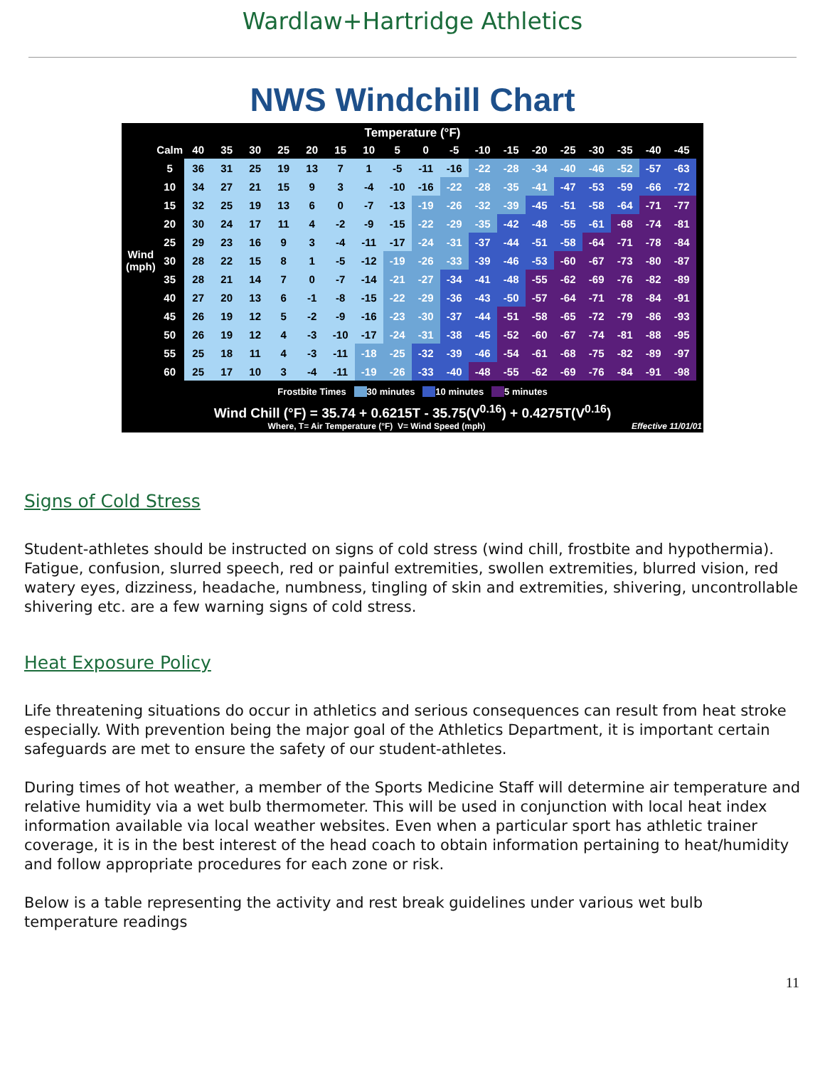Wardlaw+Hartridge Athletics
NWS Windchill Chart
Temperature (°F)
| Wind (mph) | Calm | 40 | 35 | 30 | 25 | 20 | 15 | 10 | 5 | 0 | -5 | -10 | -15 | -20 | -25 | -30 | -35 | -40 | -45 |
| --- | --- | --- | --- | --- | --- | --- | --- | --- | --- | --- | --- | --- | --- | --- | --- | --- | --- | --- | --- |
| | 5 | 36 | 31 | 25 | 19 | 13 | 7 | 1 | -5 | -11 | -16 | -22 | -28 | -34 | -40 | -46 | -52 | -57 | -63 |
| | 10 | 34 | 27 | 21 | 15 | 9 | 3 | -4 | -10 | -16 | -22 | -28 | -35 | -41 | -47 | -53 | -59 | -66 | -72 |
| | 15 | 32 | 25 | 19 | 13 | 6 | 0 | -7 | -13 | -19 | -26 | -32 | -39 | -45 | -51 | -58 | -64 | -71 | -77 |
| | 20 | 30 | 24 | 17 | 11 | 4 | -2 | -9 | -15 | -22 | -29 | -35 | -42 | -48 | -55 | -61 | -68 | -74 | -81 |
| | 25 | 29 | 23 | 16 | 9 | 3 | -4 | -11 | -17 | -24 | -31 | -37 | -44 | -51 | -58 | -64 | -71 | -78 | -84 |
| | 30 | 28 | 22 | 15 | 8 | 1 | -5 | -12 | -19 | -26 | -33 | -39 | -46 | -53 | -60 | -67 | -73 | -80 | -87 |
| | 35 | 28 | 21 | 14 | 7 | 0 | -7 | -14 | -21 | -27 | -34 | -41 | -48 | -55 | -62 | -69 | -76 | -82 | -89 |
| | 40 | 27 | 20 | 13 | 6 | -1 | -8 | -15 | -22 | -29 | -36 | -43 | -50 | -57 | -64 | -71 | -78 | -84 | -91 |
| | 45 | 26 | 19 | 12 | 5 | -2 | -9 | -16 | -23 | -30 | -37 | -44 | -51 | -58 | -65 | -72 | -79 | -86 | -93 |
| | 50 | 26 | 19 | 12 | 4 | -3 | -10 | -17 | -24 | -31 | -38 | -45 | -52 | -60 | -67 | -74 | -81 | -88 | -95 |
| | 55 | 25 | 18 | 11 | 4 | -3 | -11 | -18 | -25 | -32 | -39 | -46 | -54 | -61 | -68 | -75 | -82 | -89 | -97 |
| | 60 | 25 | 17 | 10 | 3 | -4 | -11 | -19 | -26 | -33 | -40 | -48 | -55 | -62 | -69 | -76 | -84 | -91 | -98 |
Frostbite Times 30 minutes 10 minutes 5 minutes
Wind Chill (°F) = 35.74 + 0.6215T - 35.75(V<sup>0.16</sup>) + 0.4275T(V<sup>0.16</sup>)
Where, T= Air Temperature (°F) V= Wind Speed (mph) Effective 11/01/01
Signs of Cold Stress
Student-athletes should be instructed on signs of cold stress (wind chill, frostbite and hypothermia). Fatigue, confusion, slurred speech, red or painful extremities, swollen extremities, blurred vision, red watery eyes, dizziness, headache, numbness, tingling of skin and extremities, shivering, uncontrollable shivering etc. are a few warning signs of cold stress.
Heat Exposure Policy
Life threatening situations do occur in athletics and serious consequences can result from heat stroke especially. With prevention being the major goal of the Athletics Department, it is important certain safeguards are met to ensure the safety of our student-athletes.
During times of hot weather, a member of the Sports Medicine Staff will determine air temperature and relative humidity via a wet bulb thermometer. This will be used in conjunction with local heat index information available via local weather websites. Even when a particular sport has athletic trainer coverage, it is in the best interest of the head coach to obtain information pertaining to heat/humidity and follow appropriate procedures for each zone or risk.
Below is a table representing the activity and rest break guidelines under various wet bulb temperature readings
11